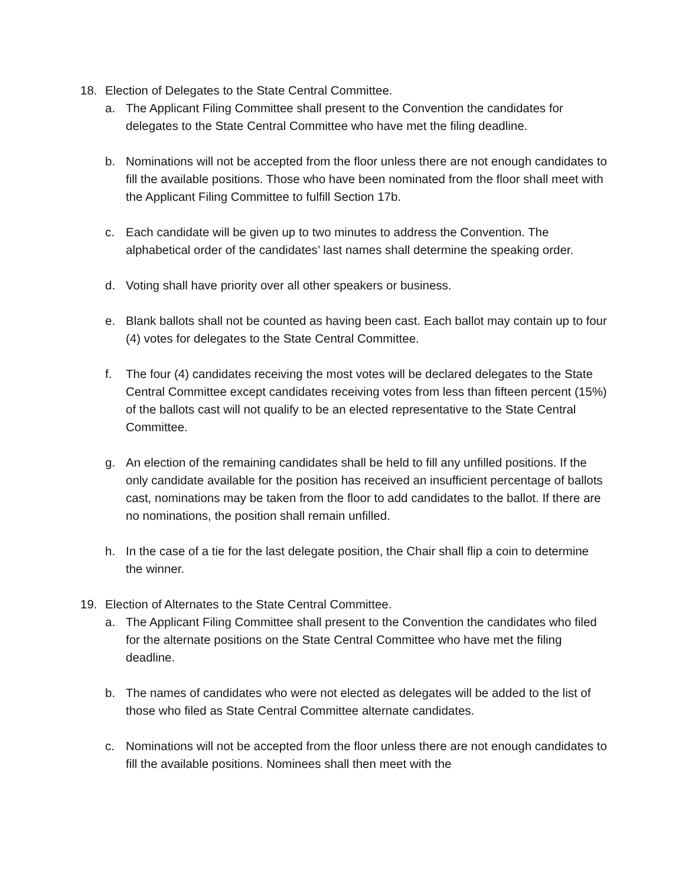18. Election of Delegates to the State Central Committee.
a. The Applicant Filing Committee shall present to the Convention the candidates for delegates to the State Central Committee who have met the filing deadline.
b. Nominations will not be accepted from the floor unless there are not enough candidates to fill the available positions. Those who have been nominated from the floor shall meet with the Applicant Filing Committee to fulfill Section 17b.
c. Each candidate will be given up to two minutes to address the Convention. The alphabetical order of the candidates’ last names shall determine the speaking order.
d. Voting shall have priority over all other speakers or business.
e. Blank ballots shall not be counted as having been cast. Each ballot may contain up to four (4) votes for delegates to the State Central Committee.
f. The four (4) candidates receiving the most votes will be declared delegates to the State Central Committee except candidates receiving votes from less than fifteen percent (15%) of the ballots cast will not qualify to be an elected representative to the State Central Committee.
g. An election of the remaining candidates shall be held to fill any unfilled positions. If the only candidate available for the position has received an insufficient percentage of ballots cast, nominations may be taken from the floor to add candidates to the ballot. If there are no nominations, the position shall remain unfilled.
h. In the case of a tie for the last delegate position, the Chair shall flip a coin to determine the winner.
19. Election of Alternates to the State Central Committee.
a. The Applicant Filing Committee shall present to the Convention the candidates who filed for the alternate positions on the State Central Committee who have met the filing deadline.
b. The names of candidates who were not elected as delegates will be added to the list of those who filed as State Central Committee alternate candidates.
c. Nominations will not be accepted from the floor unless there are not enough candidates to fill the available positions. Nominees shall then meet with the